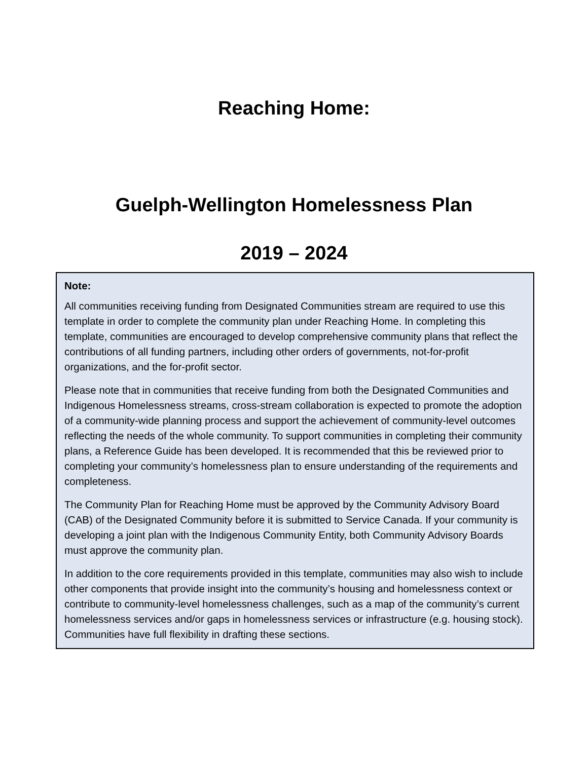Reaching Home:
Guelph-Wellington Homelessness Plan
2019 – 2024
Note:
All communities receiving funding from Designated Communities stream are required to use this template in order to complete the community plan under Reaching Home. In completing this template, communities are encouraged to develop comprehensive community plans that reflect the contributions of all funding partners, including other orders of governments, not-for-profit organizations, and the for-profit sector.
Please note that in communities that receive funding from both the Designated Communities and Indigenous Homelessness streams, cross-stream collaboration is expected to promote the adoption of a community-wide planning process and support the achievement of community-level outcomes reflecting the needs of the whole community. To support communities in completing their community plans, a Reference Guide has been developed. It is recommended that this be reviewed prior to completing your community’s homelessness plan to ensure understanding of the requirements and completeness.
The Community Plan for Reaching Home must be approved by the Community Advisory Board (CAB) of the Designated Community before it is submitted to Service Canada. If your community is developing a joint plan with the Indigenous Community Entity, both Community Advisory Boards must approve the community plan.
In addition to the core requirements provided in this template, communities may also wish to include other components that provide insight into the community’s housing and homelessness context or contribute to community-level homelessness challenges, such as a map of the community’s current homelessness services and/or gaps in homelessness services or infrastructure (e.g. housing stock). Communities have full flexibility in drafting these sections.